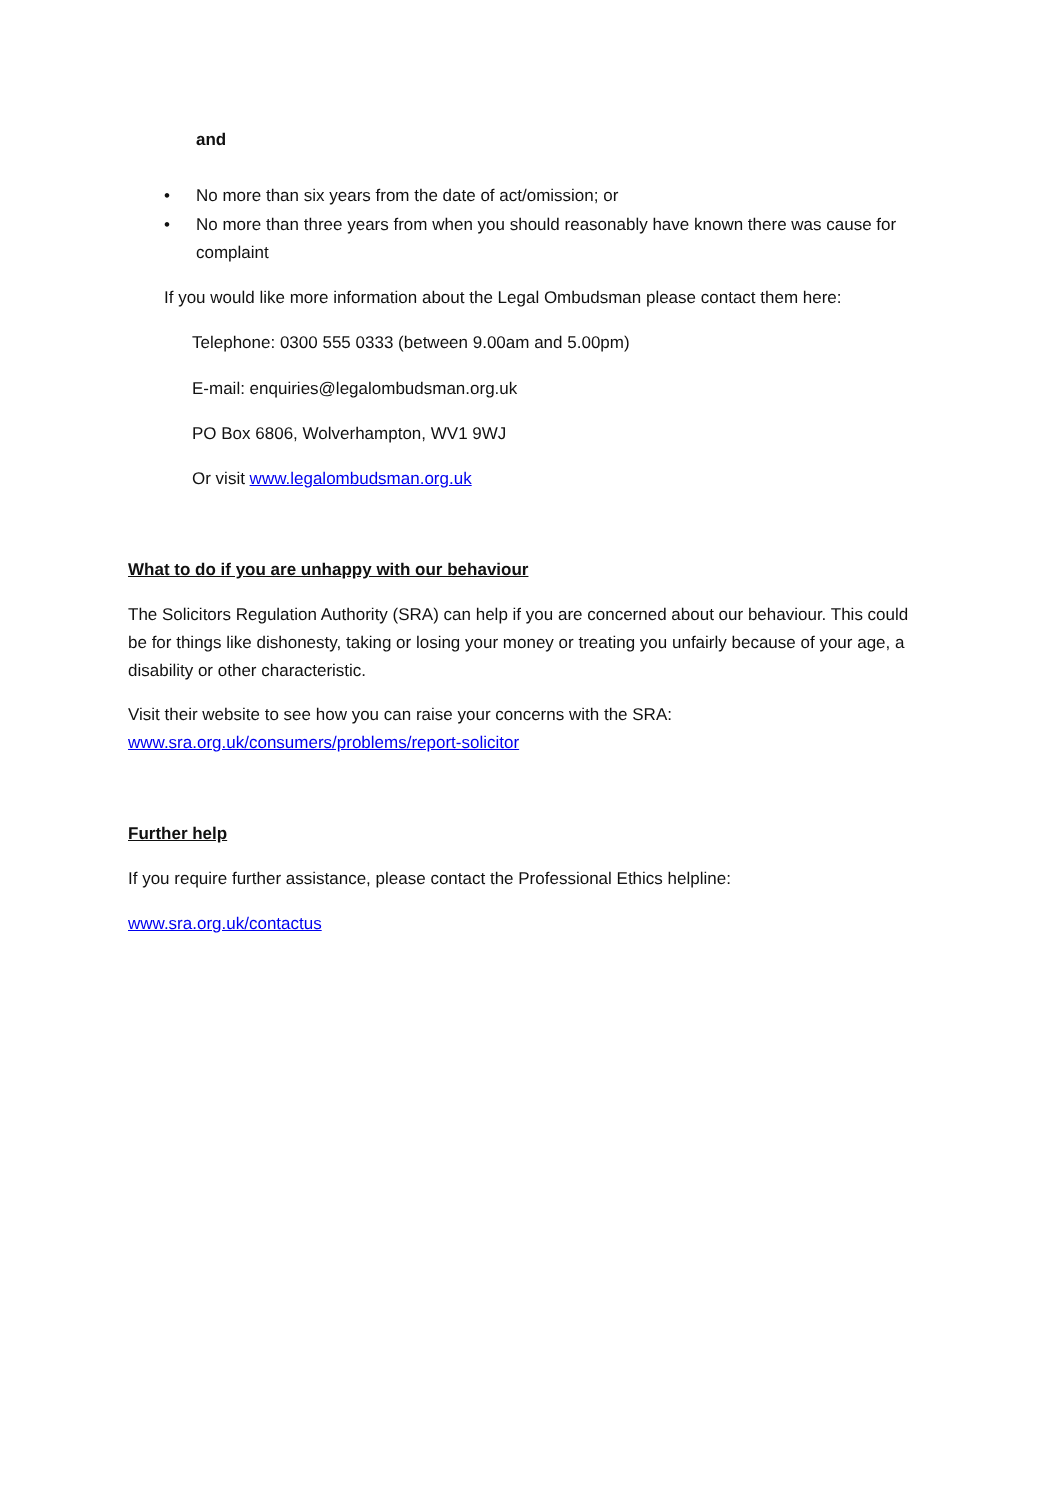and
• No more than six years from the date of act/omission; or
• No more than three years from when you should reasonably have known there was cause for complaint
If you would like more information about the Legal Ombudsman please contact them here:
Telephone: 0300 555 0333 (between 9.00am and 5.00pm)
E-mail: enquiries@legalombudsman.org.uk
PO Box 6806, Wolverhampton, WV1 9WJ
Or visit www.legalombudsman.org.uk
What to do if you are unhappy with our behaviour
The Solicitors Regulation Authority (SRA) can help if you are concerned about our behaviour. This could be for things like dishonesty, taking or losing your money or treating you unfairly because of your age, a disability or other characteristic.
Visit their website to see how you can raise your concerns with the SRA:
www.sra.org.uk/consumers/problems/report-solicitor
Further help
If you require further assistance, please contact the Professional Ethics helpline:
www.sra.org.uk/contactus